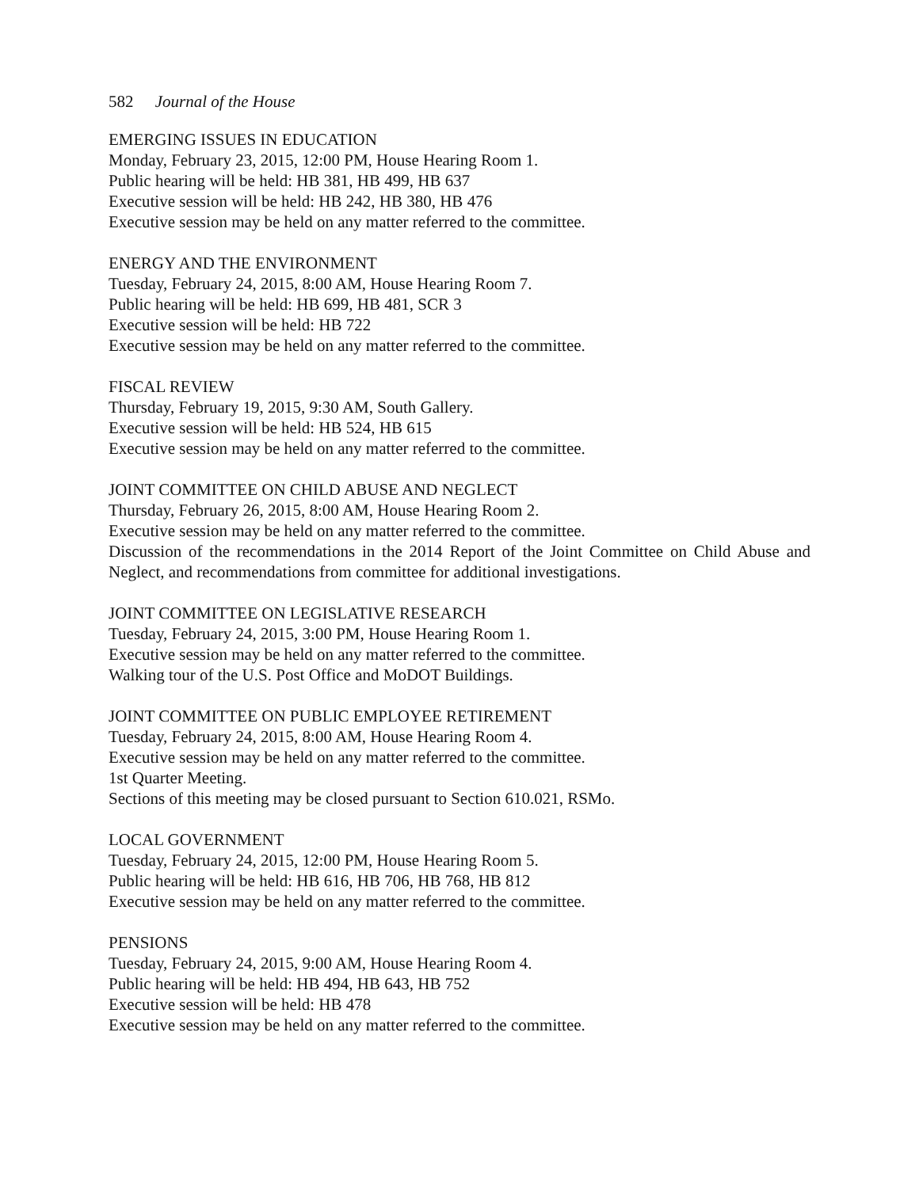582 Journal of the House
EMERGING ISSUES IN EDUCATION
Monday, February 23, 2015, 12:00 PM, House Hearing Room 1.
Public hearing will be held: HB 381, HB 499, HB 637
Executive session will be held: HB 242, HB 380, HB 476
Executive session may be held on any matter referred to the committee.
ENERGY AND THE ENVIRONMENT
Tuesday, February 24, 2015, 8:00 AM, House Hearing Room 7.
Public hearing will be held: HB 699, HB 481, SCR 3
Executive session will be held: HB 722
Executive session may be held on any matter referred to the committee.
FISCAL REVIEW
Thursday, February 19, 2015, 9:30 AM, South Gallery.
Executive session will be held: HB 524, HB 615
Executive session may be held on any matter referred to the committee.
JOINT COMMITTEE ON CHILD ABUSE AND NEGLECT
Thursday, February 26, 2015, 8:00 AM, House Hearing Room 2.
Executive session may be held on any matter referred to the committee.
Discussion of the recommendations in the 2014 Report of the Joint Committee on Child Abuse and Neglect, and recommendations from committee for additional investigations.
JOINT COMMITTEE ON LEGISLATIVE RESEARCH
Tuesday, February 24, 2015, 3:00 PM, House Hearing Room 1.
Executive session may be held on any matter referred to the committee.
Walking tour of the U.S. Post Office and MoDOT Buildings.
JOINT COMMITTEE ON PUBLIC EMPLOYEE RETIREMENT
Tuesday, February 24, 2015, 8:00 AM, House Hearing Room 4.
Executive session may be held on any matter referred to the committee.
1st Quarter Meeting.
Sections of this meeting may be closed pursuant to Section 610.021, RSMo.
LOCAL GOVERNMENT
Tuesday, February 24, 2015, 12:00 PM, House Hearing Room 5.
Public hearing will be held: HB 616, HB 706, HB 768, HB 812
Executive session may be held on any matter referred to the committee.
PENSIONS
Tuesday, February 24, 2015, 9:00 AM, House Hearing Room 4.
Public hearing will be held: HB 494, HB 643, HB 752
Executive session will be held: HB 478
Executive session may be held on any matter referred to the committee.